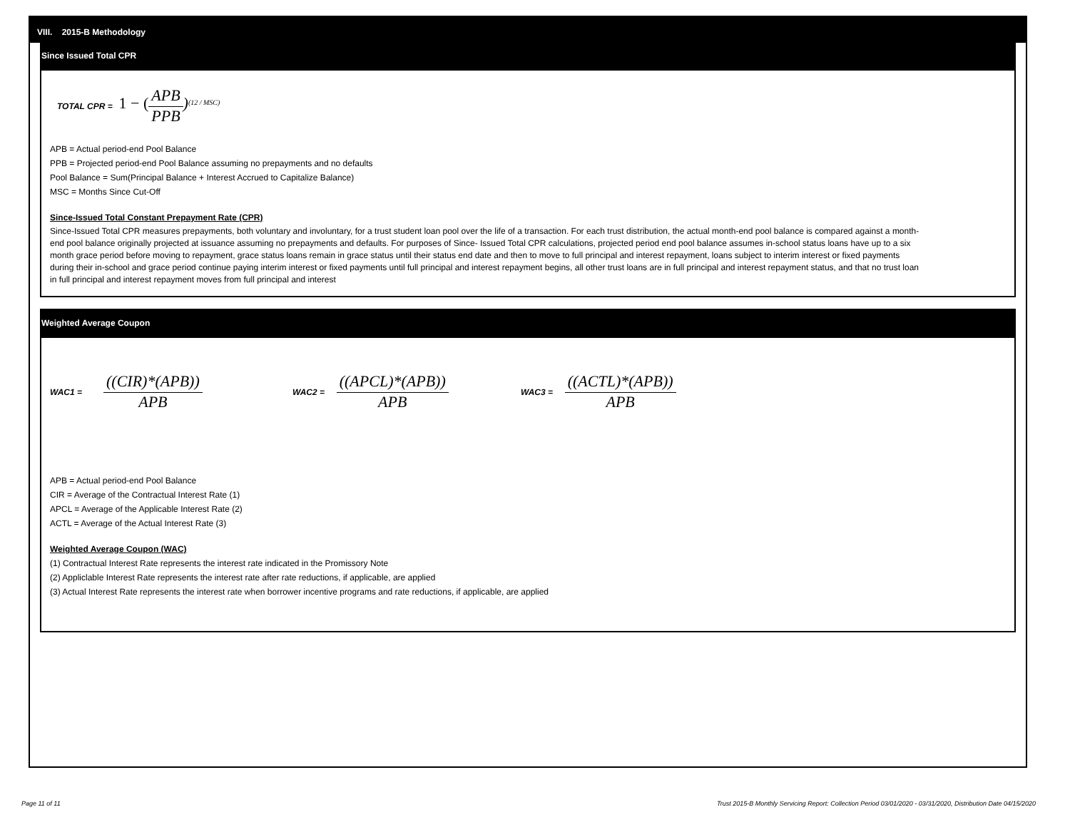VIII. 2015-B Methodology
Since Issued Total CPR
TOTAL CPR = 1 − (APB PPB)<sup>(12 / MSC)</sup>
APB = Actual period-end Pool Balance
PPB = Projected period-end Pool Balance assuming no prepayments and no defaults
Pool Balance = Sum(Principal Balance + Interest Accrued to Capitalize Balance)
MSC = Months Since Cut-Off
Since-Issued Total Constant Prepayment Rate (CPR)
Since-Issued Total CPR measures prepayments, both voluntary and involuntary, for a trust student loan pool over the life of a transaction. For each trust distribution, the actual month-end pool balance is compared against a month-end pool balance originally projected at issuance assuming no prepayments and defaults. For purposes of Since- Issued Total CPR calculations, projected period end pool balance assumes in-school status loans have up to a six month grace period before moving to repayment, grace status loans remain in grace status until their status end date and then to move to full principal and interest repayment, loans subject to interim interest or fixed payments during their in-school and grace period continue paying interim interest or fixed payments until full principal and interest repayment begins, all other trust loans are in full principal and interest repayment status, and that no trust loan in full principal and interest repayment moves from full principal and interest
Weighted Average Coupon
WAC1 = ((CIR)*(APB)) APB
WAC2 = ((APCL)*(APB)) APB
WAC3 = ((ACTL)*(APB)) APB
APB = Actual period-end Pool Balance
CIR = Average of the Contractual Interest Rate (1)
APCL = Average of the Applicable Interest Rate (2)
ACTL = Average of the Actual Interest Rate (3)
Weighted Average Coupon (WAC)
(1) Contractual Interest Rate represents the interest rate indicated in the Promissory Note
(2) Appliclable Interest Rate represents the interest rate after rate reductions, if applicable, are applied
(3) Actual Interest Rate represents the interest rate when borrower incentive programs and rate reductions, if applicable, are applied
Page 11 of 11
Trust 2015-B Monthly Servicing Report: Collection Period 03/01/2020 - 03/31/2020, Distribution Date 04/15/2020